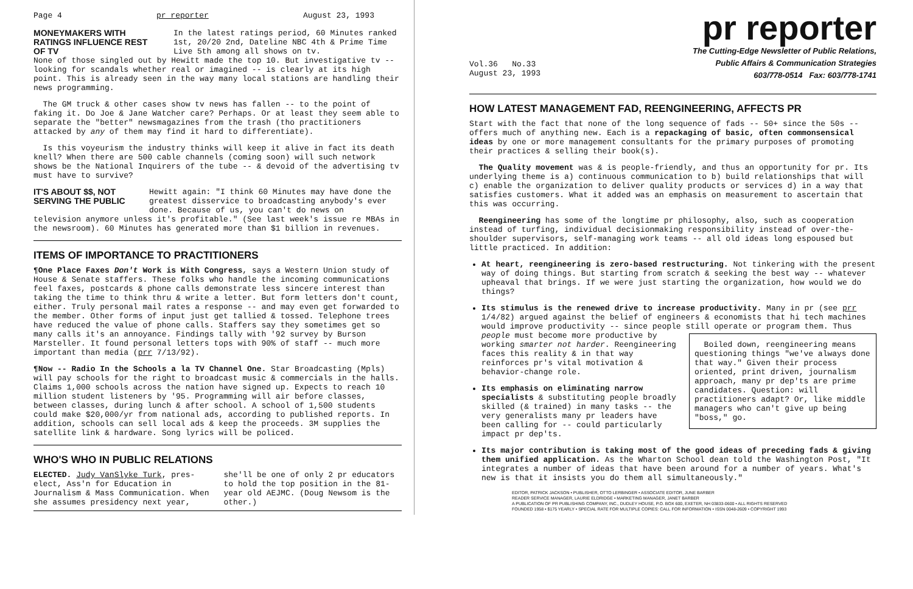Page 4 pr reporter August 23, 1993
MONEYMAKERS WITH RATINGS INFLUENCE REST OF TV
In the latest ratings period, 60 Minutes ranked 1st, 20/20 2nd, Dateline NBC 4th & Prime Time Live 5th among all shows on tv.
None of those singled out by Hewitt made the top 10. But investigative tv -- looking for scandals whether real or imagined -- is clearly at its high point. This is already seen in the way many local stations are handling their news programming.
The GM truck & other cases show tv news has fallen -- to the point of faking it. Do Joe & Jane Watcher care? Perhaps. Or at least they seem able to separate the "better" newsmagazines from the trash (tho practitioners attacked by any of them may find it hard to differentiate).
Is this voyeurism the industry thinks will keep it alive in fact its death knell? When there are 500 cable channels (coming soon) will such network shows be the National Inquirers of the tube -- & devoid of the advertising tv must have to survive?
IT'S ABOUT $$, NOT SERVING THE PUBLIC
Hewitt again: "I think 60 Minutes may have done the greatest disservice to broadcasting anybody's ever done. Because of us, you can't do news on
television anymore unless it's profitable." (See last week's issue re MBAs in the newsroom). 60 Minutes has generated more than $1 billion in revenues.
ITEMS OF IMPORTANCE TO PRACTITIONERS
¶One Place Faxes Don't Work is With Congress, says a Western Union study of House & Senate staffers. These folks who handle the incoming communications feel faxes, postcards & phone calls demonstrate less sincere interest than taking the time to think thru & write a letter. But form letters don't count, either. Truly personal mail rates a response -- and may even get forwarded to the member. Other forms of input just get tallied & tossed. Telephone trees have reduced the value of phone calls. Staffers say they sometimes get so many calls it's an annoyance. Findings tally with '92 survey by Burson Marsteller. It found personal letters tops with 90% of staff -- much more important than media (prr 7/13/92).
¶Now -- Radio In the Schools a la TV Channel One. Star Broadcasting (Mpls) will pay schools for the right to broadcast music & commercials in the halls. Claims 1,000 schools across the nation have signed up. Expects to reach 10 million student listeners by '95. Programming will air before classes, between classes, during lunch & after school. A school of 1,500 students could make $20,000/yr from national ads, according to published reports. In addition, schools can sell local ads & keep the proceeds. 3M supplies the satellite link & hardware. Song lyrics will be policed.
WHO'S WHO IN PUBLIC RELATIONS
ELECTED. Judy VanSlyke Turk, pres-elect, Ass'n for Education in Journalism & Mass Communication. When she assumes presidency next year,
she'll be one of only 2 pr educators to hold the top position in the 81-year old AEJMC. (Doug Newsom is the other.)
pr reporter
Vol.36 No.33
August 23, 1993
The Cutting-Edge Newsletter of Public Relations,
Public Affairs & Communication Strategies
603/778-0514 Fax: 603/778-1741
HOW LATEST MANAGEMENT FAD, REENGINEERING, AFFECTS PR
Start with the fact that none of the long sequence of fads -- 50+ since the 50s -- offers much of anything new. Each is a repackaging of basic, often commonsensical ideas by one or more management consultants for the primary purposes of promoting their practices & selling their book(s).
The Quality movement was & is people-friendly, and thus an opportunity for pr. Its underlying theme is a) continuous communication to b) build relationships that will c) enable the organization to deliver quality products or services d) in a way that satisfies customers. What it added was an emphasis on measurement to ascertain that this was occurring.
Reengineering has some of the longtime pr philosophy, also, such as cooperation instead of turfing, individual decisionmaking responsibility instead of over-the-shoulder supervisors, self-managing work teams -- all old ideas long espoused but little practiced. In addition:
At heart, reengineering is zero-based restructuring. Not tinkering with the present way of doing things. But starting from scratch & seeking the best way -- whatever upheaval that brings. If we were just starting the organization, how would we do things?
Its stimulus is the renewed drive to increase productivity. Many in pr (see prr 1/4/82) argued against the belief of engineers & economists that hi tech machines would improve productivity -- since people still operate or program them. Thus
Boiled down, reengineering means questioning things "we've always done that way." Given their process oriented, print driven, journalism approach, many pr dep'ts are prime candidates. Question: will practitioners adapt? Or, like middle managers who can't give up being "boss," go.
people must become more productive by working smarter not harder. Reengineering faces this reality & in that way reinforces pr's vital motivation & behavior-change role.
Its emphasis on eliminating narrow specialists & substituting people broadly skilled (& trained) in many tasks -- the very generalists many pr leaders have been calling for -- could particularly impact pr dep'ts.
Its major contribution is taking most of the good ideas of preceding fads & giving them unified application. As the Wharton School dean told the Washington Post, "It integrates a number of ideas that have been around for a number of years. What's new is that it insists you do them all simultaneously."
EDITOR, PATRICK JACKSON • PUBLISHER, OTTO LERBINGER • ASSOCIATE EDITOR, JUNE BARBER
READER SERVICE MANAGER, LAURIE ELDRIDGE • MARKETING MANAGER, JANET BARBER
A PUBLICATION OF PR PUBLISHING COMPANY, INC., DUDLEY HOUSE, P.O. BOX 600, EXETER, NH 03833-0600 • ALL RIGHTS RESERVED
FOUNDED 1958 • $175 YEARLY • SPECIAL RATE FOR MULTIPLE COPIES: CALL FOR INFORMATION • ISSN 0048-2609 • COPYRIGHT 1993